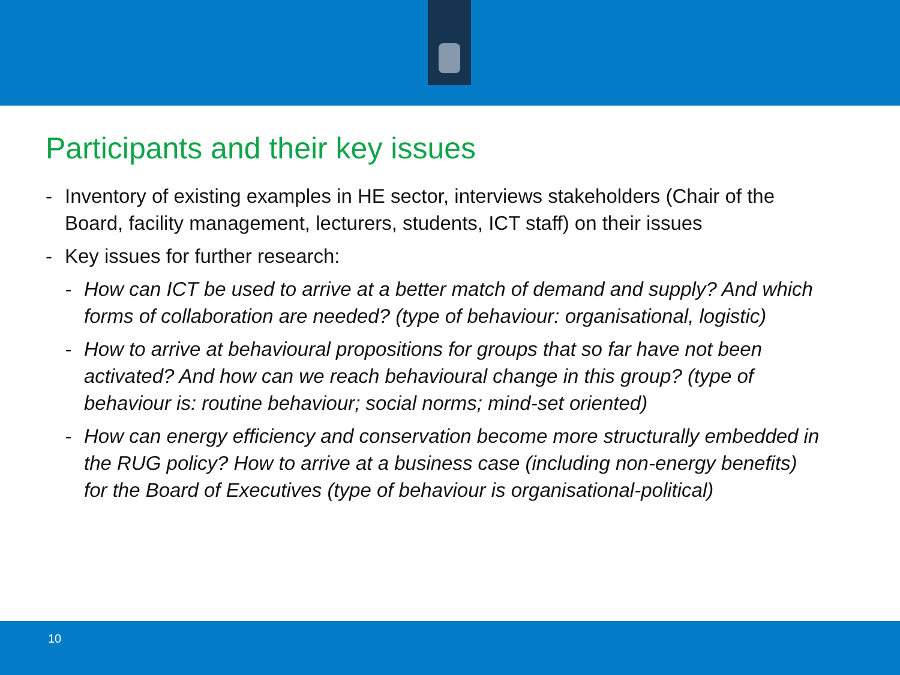Participants and their key issues
- Inventory of existing examples in HE sector, interviews stakeholders (Chair of the Board, facility management, lecturers, students, ICT staff) on their issues
- Key issues for further research:
- How can ICT be used to arrive at a better match of demand and supply? And which forms of collaboration are needed? (type of behaviour: organisational, logistic)
- How to arrive at behavioural propositions for groups that so far have not been activated? And how can we reach behavioural change in this group? (type of behaviour is: routine behaviour; social norms; mind-set oriented)
- How can energy efficiency and conservation become more structurally embedded in the RUG policy? How to arrive at a business case (including non-energy benefits) for the Board of Executives (type of behaviour is organisational-political)
10